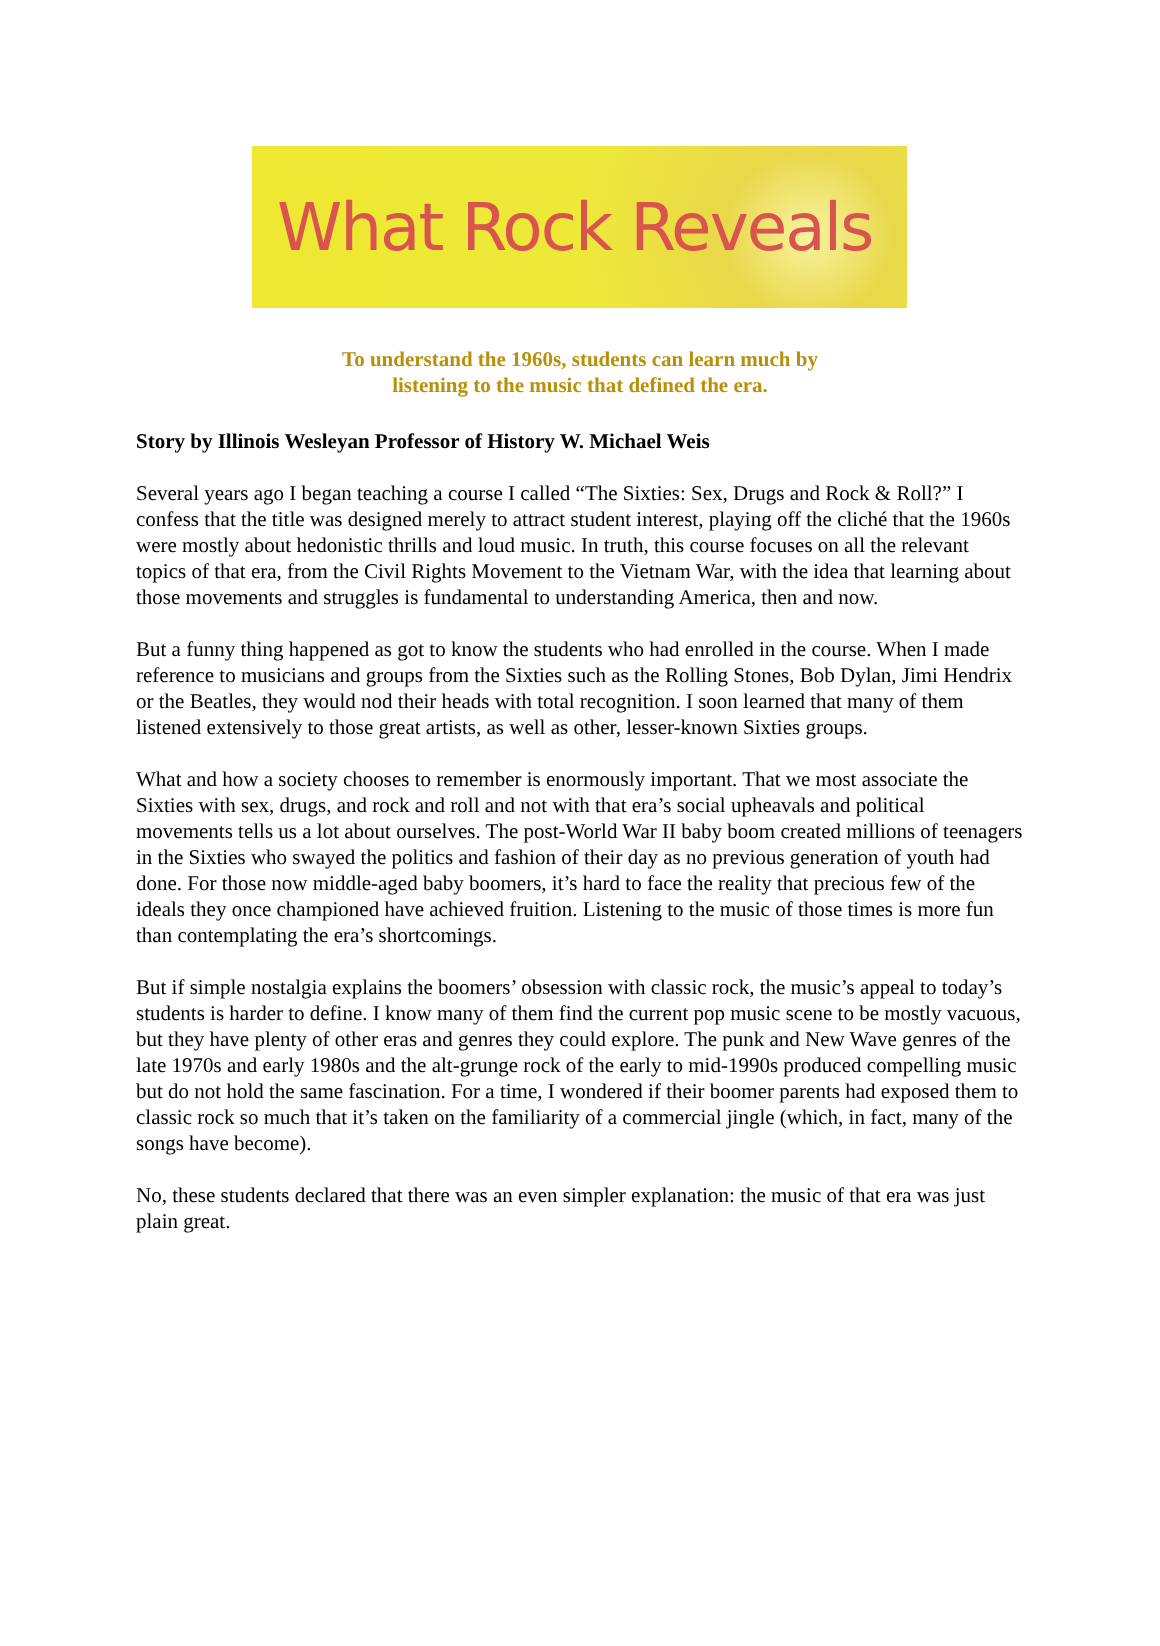What Rock Reveals
To understand the 1960s, students can learn much by
listening to the music that defined the era.
Story by Illinois Wesleyan Professor of History W. Michael Weis
Several years ago I began teaching a course I called “The Sixties: Sex, Drugs and Rock & Roll?” I confess that the title was designed merely to attract student interest, playing off the cliché that the 1960s were mostly about hedonistic thrills and loud music. In truth, this course focuses on all the relevant topics of that era, from the Civil Rights Movement to the Vietnam War, with the idea that learning about those movements and struggles is fundamental to understanding America, then and now.
But a funny thing happened as got to know the students who had enrolled in the course. When I made reference to musicians and groups from the Sixties such as the Rolling Stones, Bob Dylan, Jimi Hendrix or the Beatles, they would nod their heads with total recognition. I soon learned that many of them listened extensively to those great artists, as well as other, lesser-known Sixties groups.
What and how a society chooses to remember is enormously important. That we most associate the Sixties with sex, drugs, and rock and roll and not with that era’s social upheavals and political movements tells us a lot about ourselves. The post-World War II baby boom created millions of teenagers in the Sixties who swayed the politics and fashion of their day as no previous generation of youth had done. For those now middle-aged baby boomers, it’s hard to face the reality that precious few of the ideals they once championed have achieved fruition. Listening to the music of those times is more fun than contemplating the era’s shortcomings.
But if simple nostalgia explains the boomers’ obsession with classic rock, the music’s appeal to today’s students is harder to define. I know many of them find the current pop music scene to be mostly vacuous, but they have plenty of other eras and genres they could explore. The punk and New Wave genres of the late 1970s and early 1980s and the alt-grunge rock of the early to mid-1990s produced compelling music but do not hold the same fascination. For a time, I wondered if their boomer parents had exposed them to classic rock so much that it’s taken on the familiarity of a commercial jingle (which, in fact, many of the songs have become).
No, these students declared that there was an even simpler explanation: the music of that era was just plain great.